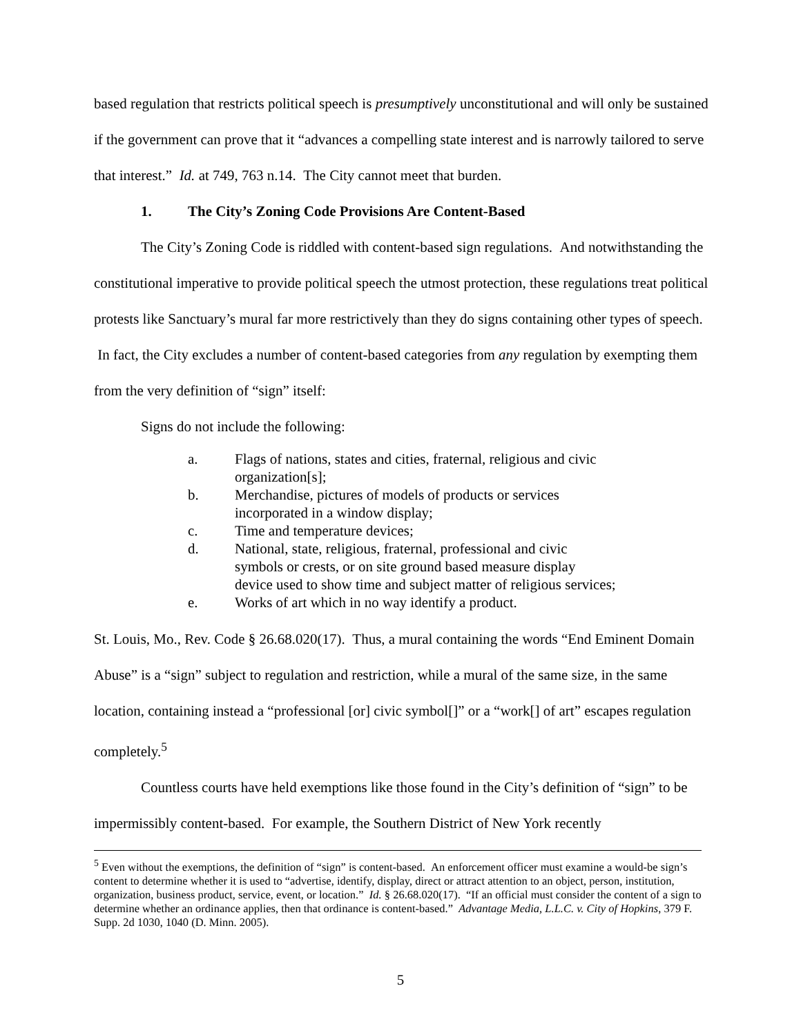based regulation that restricts political speech is presumptively unconstitutional and will only be sustained if the government can prove that it “advances a compelling state interest and is narrowly tailored to serve that interest.” Id. at 749, 763 n.14. The City cannot meet that burden.
1. The City’s Zoning Code Provisions Are Content-Based
The City’s Zoning Code is riddled with content-based sign regulations. And notwithstanding the constitutional imperative to provide political speech the utmost protection, these regulations treat political protests like Sanctuary’s mural far more restrictively than they do signs containing other types of speech. In fact, the City excludes a number of content-based categories from any regulation by exempting them from the very definition of “sign” itself:
Signs do not include the following:
a. Flags of nations, states and cities, fraternal, religious and civic organization[s];
b. Merchandise, pictures of models of products or services incorporated in a window display;
c. Time and temperature devices;
d. National, state, religious, fraternal, professional and civic symbols or crests, or on site ground based measure display device used to show time and subject matter of religious services;
e. Works of art which in no way identify a product.
St. Louis, Mo., Rev. Code § 26.68.020(17). Thus, a mural containing the words “End Eminent Domain Abuse” is a “sign” subject to regulation and restriction, while a mural of the same size, in the same location, containing instead a “professional [or] civic symbol[]” or a “work[] of art” escapes regulation completely.<sup>5</sup>
Countless courts have held exemptions like those found in the City’s definition of “sign” to be impermissibly content-based. For example, the Southern District of New York recently
<sup>5</sup> Even without the exemptions, the definition of “sign” is content-based. An enforcement officer must examine a would-be sign’s content to determine whether it is used to “advertise, identify, display, direct or attract attention to an object, person, institution, organization, business product, service, event, or location.” Id. § 26.68.020(17). “If an official must consider the content of a sign to determine whether an ordinance applies, then that ordinance is content-based.” Advantage Media, L.L.C. v. City of Hopkins, 379 F. Supp. 2d 1030, 1040 (D. Minn. 2005).
5